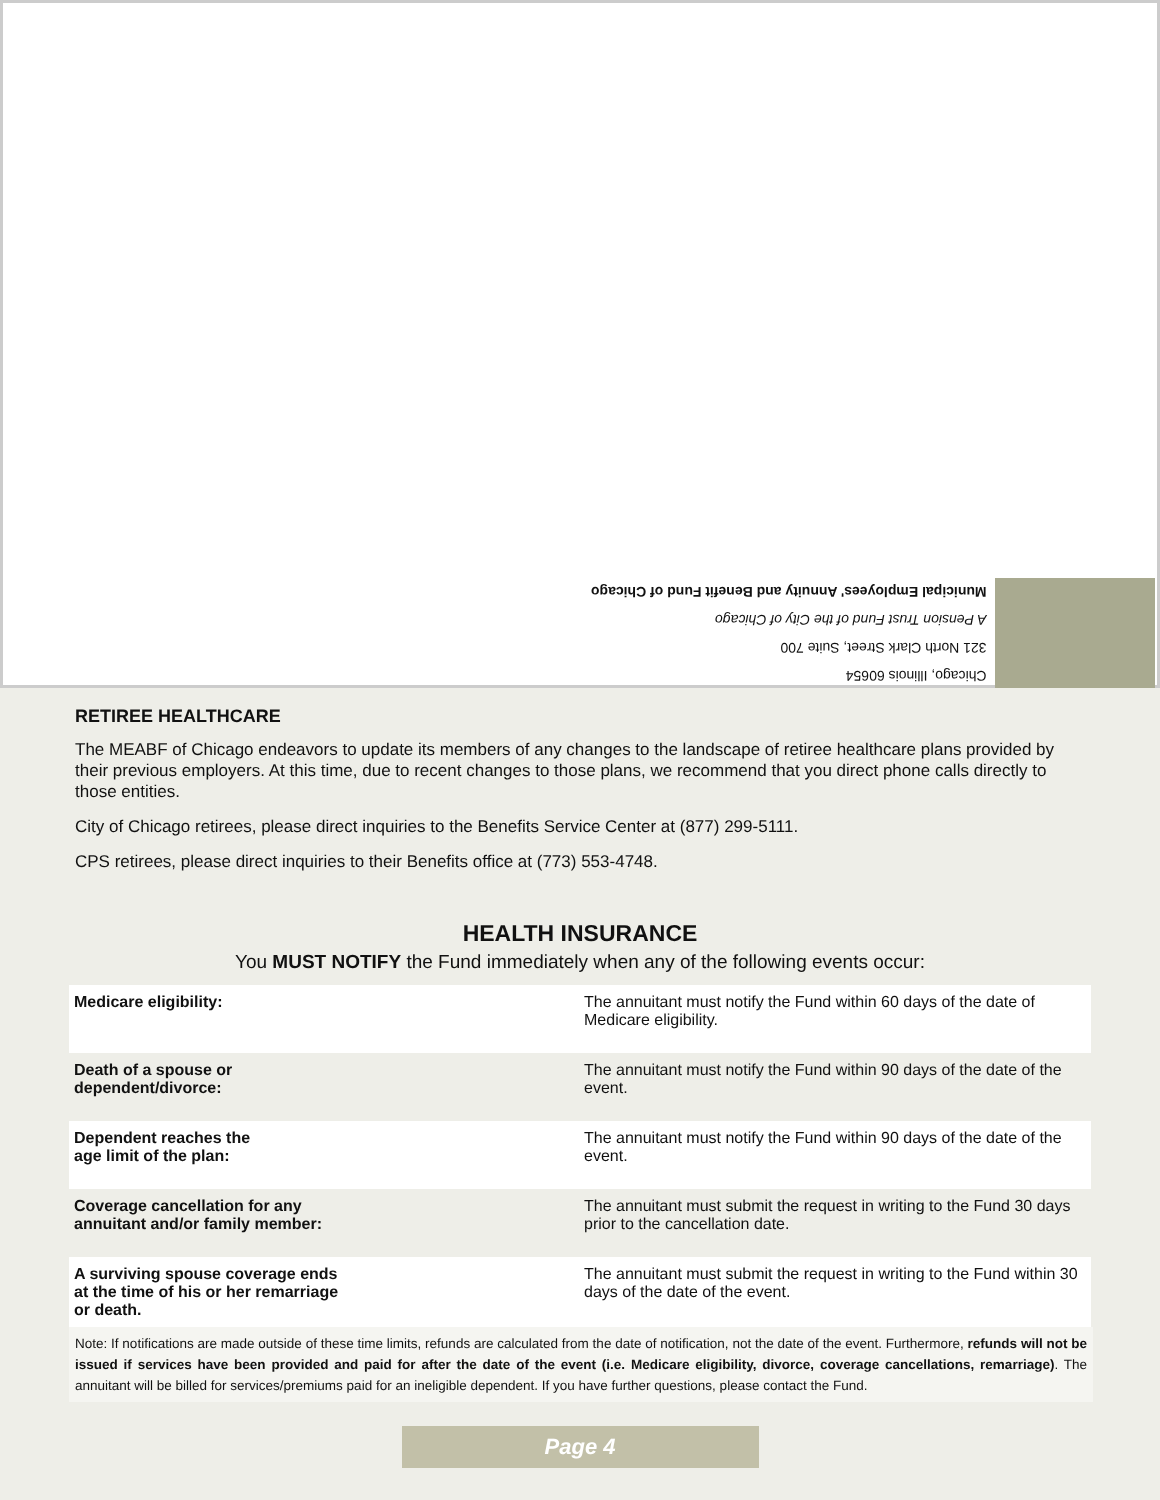Chicago, Illinois 60654
321 North Clark Street, Suite 700
A Pension Trust Fund of the City of Chicago
Municipal Employees' Annuity and Benefit Fund of Chicago
RETIREE HEALTHCARE
The MEABF of Chicago endeavors to update its members of any changes to the landscape of retiree healthcare plans provided by their previous employers. At this time, due to recent changes to those plans, we recommend that you direct phone calls directly to those entities.
City of Chicago retirees, please direct inquiries to the Benefits Service Center at (877) 299-5111.
CPS retirees, please direct inquiries to their Benefits office at (773) 553-4748.
HEALTH INSURANCE
You MUST NOTIFY the Fund immediately when any of the following events occur:
| Medicare eligibility: | The annuitant must notify the Fund within 60 days of the date of Medicare eligibility. |
| Death of a spouse or dependent/divorce: | The annuitant must notify the Fund within 90 days of the date of the event. |
| Dependent reaches the age limit of the plan: | The annuitant must notify the Fund within 90 days of the date of the event. |
| Coverage cancellation for any annuitant and/or family member: | The annuitant must submit the request in writing to the Fund 30 days prior to the cancellation date. |
| A surviving spouse coverage ends at the time of his or her remarriage or death. | The annuitant must submit the request in writing to the Fund within 30 days of the date of the event. |
Note: If notifications are made outside of these time limits, refunds are calculated from the date of notification, not the date of the event. Furthermore, refunds will not be issued if services have been provided and paid for after the date of the event (i.e. Medicare eligibility, divorce, coverage cancellations, remarriage). The annuitant will be billed for services/premiums paid for an ineligible dependent. If you have further questions, please contact the Fund.
Page 4